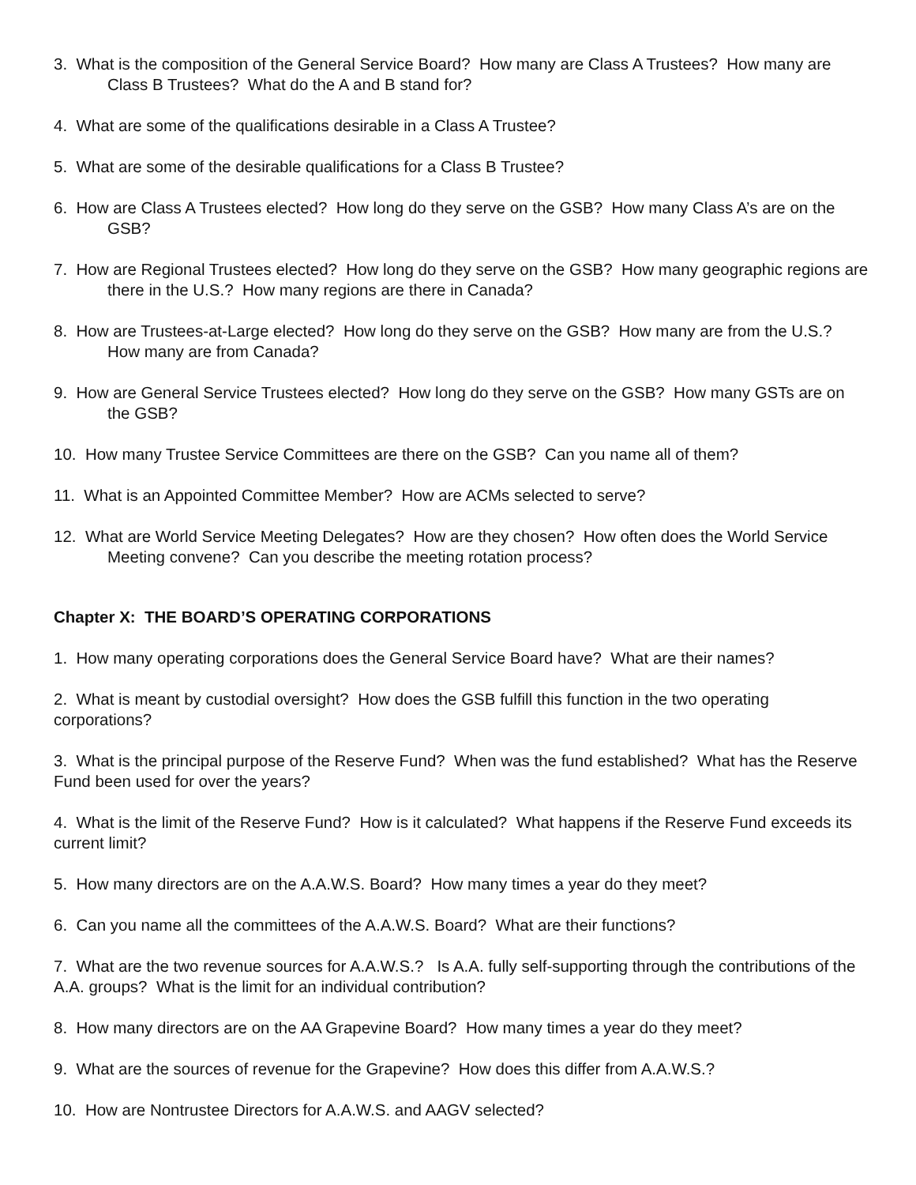3. What is the composition of the General Service Board? How many are Class A Trustees? How many are Class B Trustees? What do the A and B stand for?
4. What are some of the qualifications desirable in a Class A Trustee?
5. What are some of the desirable qualifications for a Class B Trustee?
6. How are Class A Trustees elected? How long do they serve on the GSB? How many Class A’s are on the GSB?
7. How are Regional Trustees elected? How long do they serve on the GSB? How many geographic regions are there in the U.S.? How many regions are there in Canada?
8. How are Trustees-at-Large elected? How long do they serve on the GSB? How many are from the U.S.? How many are from Canada?
9. How are General Service Trustees elected? How long do they serve on the GSB? How many GSTs are on the GSB?
10. How many Trustee Service Committees are there on the GSB? Can you name all of them?
11. What is an Appointed Committee Member? How are ACMs selected to serve?
12. What are World Service Meeting Delegates? How are they chosen? How often does the World Service Meeting convene? Can you describe the meeting rotation process?
Chapter X: THE BOARD’S OPERATING CORPORATIONS
1. How many operating corporations does the General Service Board have? What are their names?
2. What is meant by custodial oversight? How does the GSB fulfill this function in the two operating corporations?
3. What is the principal purpose of the Reserve Fund? When was the fund established? What has the Reserve Fund been used for over the years?
4. What is the limit of the Reserve Fund? How is it calculated? What happens if the Reserve Fund exceeds its current limit?
5. How many directors are on the A.A.W.S. Board? How many times a year do they meet?
6. Can you name all the committees of the A.A.W.S. Board? What are their functions?
7. What are the two revenue sources for A.A.W.S.? Is A.A. fully self-supporting through the contributions of the A.A. groups? What is the limit for an individual contribution?
8. How many directors are on the AA Grapevine Board? How many times a year do they meet?
9. What are the sources of revenue for the Grapevine? How does this differ from A.A.W.S.?
10. How are Nontrustee Directors for A.A.W.S. and AAGV selected?